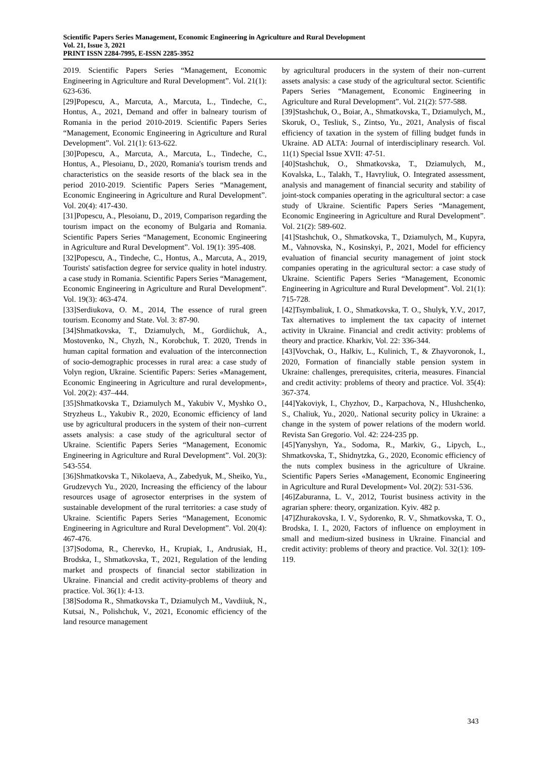Scientific Papers Series Management, Economic Engineering in Agriculture and Rural Development
Vol. 21, Issue 3, 2021
PRINT ISSN 2284-7995, E-ISSN 2285-3952
2019. Scientific Papers Series “Management, Economic Engineering in Agriculture and Rural Development”. Vol. 21(1): 623-636.
[29]Popescu, A., Marcuta, A., Marcuta, L., Tindeche, C., Hontus, A., 2021, Demand and offer in balneary tourism of Romania in the period 2010-2019. Scientific Papers Series “Management, Economic Engineering in Agriculture and Rural Development”. Vol. 21(1): 613-622.
[30]Popescu, A., Marcuta, A., Marcuta, L., Tindeche, C., Hontus, A., Plesoianu, D., 2020, Romania's tourism trends and characteristics on the seaside resorts of the black sea in the period 2010-2019. Scientific Papers Series “Management, Economic Engineering in Agriculture and Rural Development”. Vol. 20(4): 417-430.
[31]Popescu, A., Plesoianu, D., 2019, Comparison regarding the tourism impact on the economy of Bulgaria and Romania. Scientific Papers Series “Management, Economic Engineering in Agriculture and Rural Development”. Vol. 19(1): 395-408.
[32]Popescu, A., Tindeche, C., Hontus, A., Marcuta, A., 2019, Tourists' satisfaction degree for service quality in hotel industry. a case study in Romania. Scientific Papers Series “Management, Economic Engineering in Agriculture and Rural Development”. Vol. 19(3): 463-474.
[33]Serdiukova, O. M., 2014, The essence of rural green tourism. Economy and State. Vol. 3: 87-90.
[34]Shmatkovska, T., Dziamulych, M., Gordiichuk, A., Mostovenko, N., Chyzh, N., Korobchuk, T. 2020, Trends in human capital formation and evaluation of the interconnection of socio-demographic processes in rural area: a case study of Volyn region, Ukraine. Scientific Papers: Series «Management, Economic Engineering in Agriculture and rural development», Vol. 20(2): 437–444.
[35]Shmatkovska T., Dziamulych M., Yakubiv V., Myshko O., Stryzheus L., Yakubiv R., 2020, Economic efficiency of land use by agricultural producers in the system of their non–current assets analysis: a case study of the agricultural sector of Ukraine. Scientific Papers Series “Management, Economic Engineering in Agriculture and Rural Development”. Vol. 20(3): 543-554.
[36]Shmatkovska T., Nikolaeva, A., Zabedyuk, M., Sheiko, Yu., Grudzevych Yu., 2020, Increasing the efficiency of the labour resources usage of agrosector enterprises in the system of sustainable development of the rural territories: a case study of Ukraine. Scientific Papers Series “Management, Economic Engineering in Agriculture and Rural Development”. Vol. 20(4): 467-476.
[37]Sodoma, R., Cherevko, H., Krupiak, I., Andrusiak, H., Brodska, I., Shmatkovska, T., 2021, Regulation of the lending market and prospects of financial sector stabilization in Ukraine. Financial and credit activity-problems of theory and practice. Vol. 36(1): 4-13.
[38]Sodoma R., Shmatkovska T., Dziamulych M., Vavdiiuk, N., Kutsai, N., Polishchuk, V., 2021, Economic efficiency of the land resource management
by agricultural producers in the system of their non–current assets analysis: a case study of the agricultural sector. Scientific Papers Series “Management, Economic Engineering in Agriculture and Rural Development”. Vol. 21(2): 577-588.
[39]Stashchuk, O., Boiar, A., Shmatkovska, T., Dziamulych, M., Skoruk, O., Tesliuk, S., Zintso, Yu., 2021, Analysis of fiscal efficiency of taxation in the system of filling budget funds in Ukraine. AD ALTA: Journal of interdisciplinary research. Vol. 11(1) Special Issue XVII: 47-51.
[40]Stashchuk, O., Shmatkovska, T., Dziamulych, M., Kovalska, L., Talakh, T., Havryliuk, O. Integrated assessment, analysis and management of financial security and stability of joint-stock companies operating in the agricultural sector: a case study of Ukraine. Scientific Papers Series “Management, Economic Engineering in Agriculture and Rural Development”. Vol. 21(2): 589-602.
[41]Stashchuk, O., Shmatkovska, T., Dziamulych, M., Kupyra, M., Vahnovska, N., Kosinskyi, P., 2021, Model for efficiency evaluation of financial security management of joint stock companies operating in the agricultural sector: a case study of Ukraine. Scientific Papers Series “Management, Economic Engineering in Agriculture and Rural Development”. Vol. 21(1): 715-728.
[42]Tsymbaliuk, I. O., Shmatkovska, T. O., Shulyk, Y.V., 2017, Tax alternatives to implement the tax capacity of internet activity in Ukraine. Financial and credit activity: problems of theory and practice. Kharkiv, Vol. 22: 336-344.
[43]Vovchak, O., Halkiv, L., Kulinich, T., & Zhayvoronok, I., 2020, Formation of financially stable pension system in Ukraine: challenges, prerequisites, criteria, measures. Financial and credit activity: problems of theory and practice. Vol. 35(4): 367-374.
[44]Yakoviyk, I., Chyzhov, D., Karpachova, N., Hlushchenko, S., Chaliuk, Yu., 2020,. National security policy in Ukraine: a change in the system of power relations of the modern world. Revista San Gregorio. Vol. 42: 224-235 pp.
[45]Yanyshyn, Ya., Sodoma, R., Markiv, G., Lipych, L., Shmatkovska, T., Shidnytzka, G., 2020, Economic efficiency of the nuts complex business in the agriculture of Ukraine. Scientific Papers Series «Management, Economic Engineering in Agriculture and Rural Development» Vol. 20(2): 531-536.
[46]Zaburanna, L. V., 2012, Tourist business activity in the agrarian sphere: theory, organization. Kyiv. 482 p.
[47]Zhurakovska, I. V., Sydorenko, R. V., Shmatkovska, T. O., Brodska, I. I., 2020, Factors of influence on employment in small and medium-sized business in Ukraine. Financial and credit activity: problems of theory and practice. Vol. 32(1): 109-119.
343